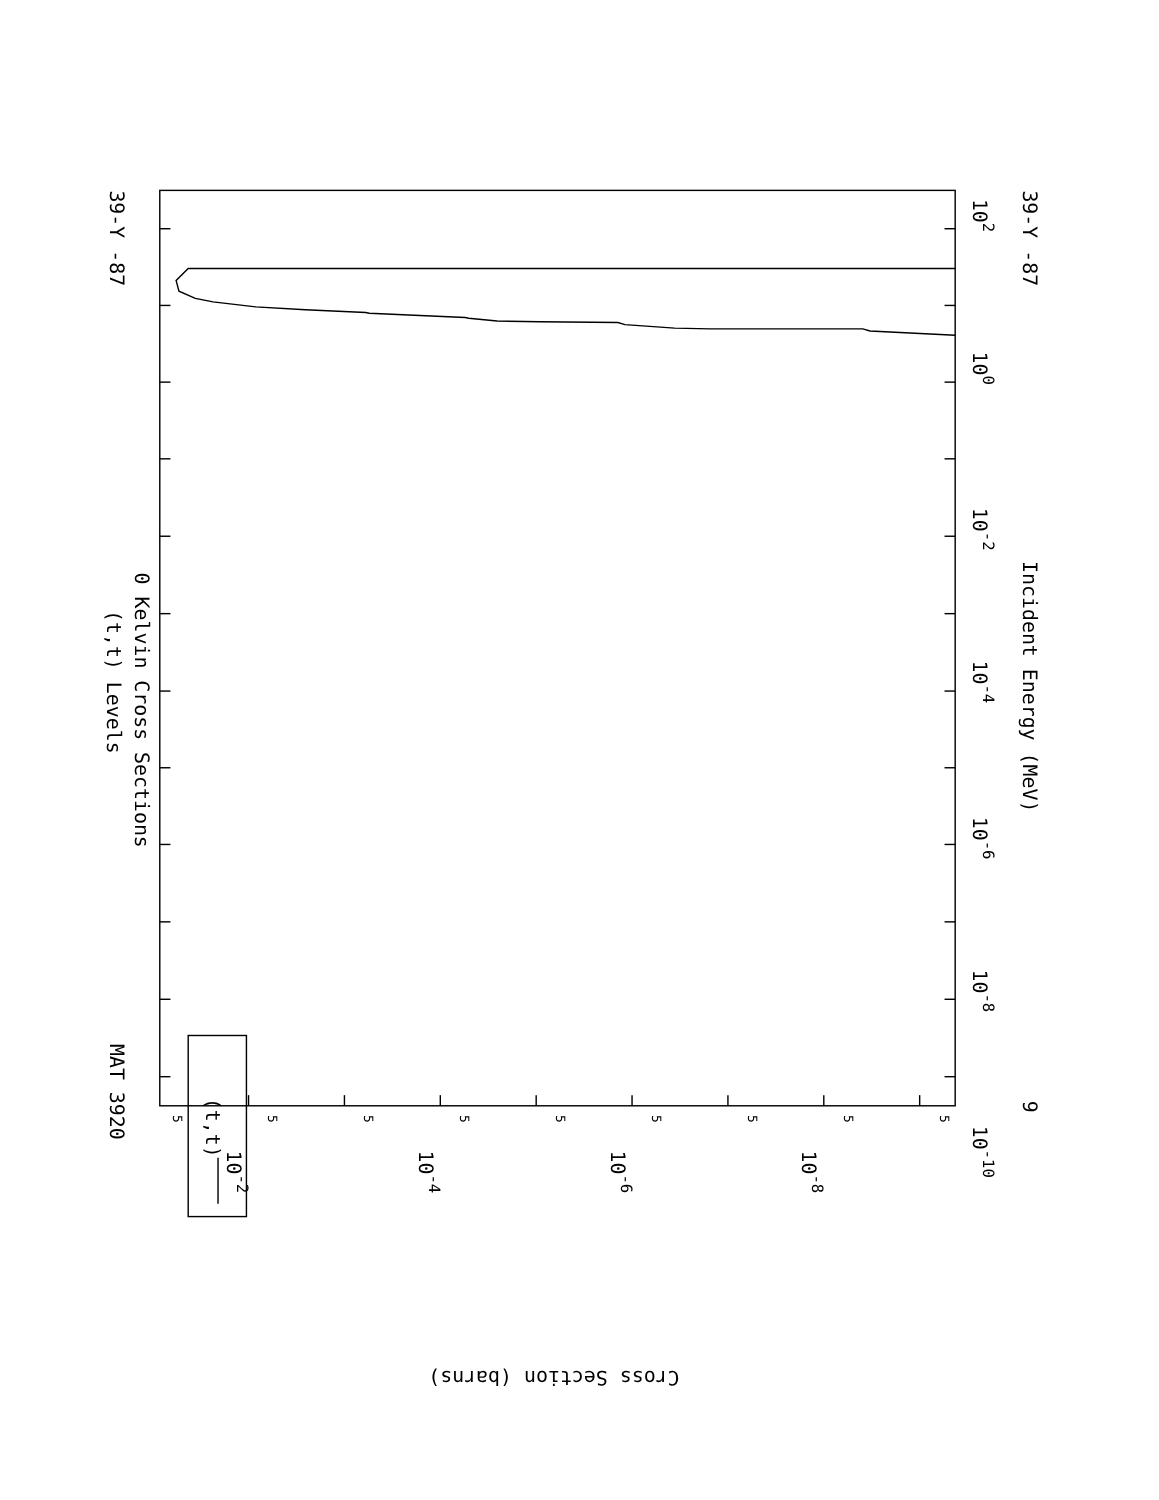(t,t) Levels
0 Kelvin Cross Sections
39-Y -87
MAT 3920
39-Y -87
9
Incident Energy (MeV)
(t,t)
102
100
10-2
10-4
10-6
10-8
10-10
10-2
10-4
10-6
10-8
Cross Section (barns)
5
5
5
5
5
5
5
5
5